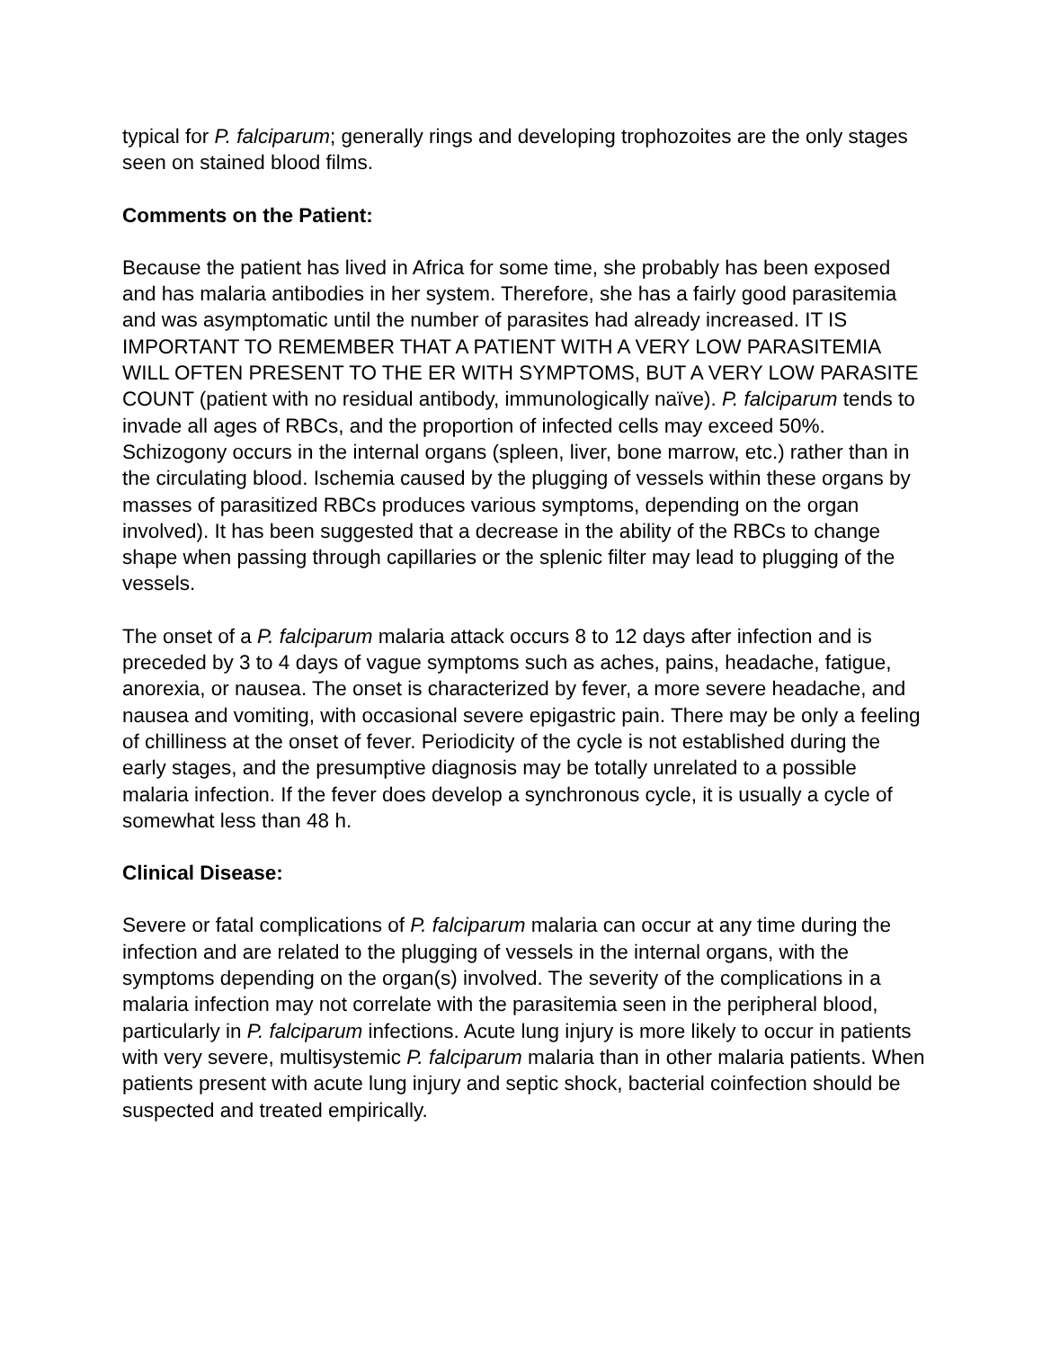typical for P. falciparum; generally rings and developing trophozoites are the only stages seen on stained blood films.
Comments on the Patient:
Because the patient has lived in Africa for some time, she probably has been exposed and has malaria antibodies in her system. Therefore, she has a fairly good parasitemia and was asymptomatic until the number of parasites had already increased. IT IS IMPORTANT TO REMEMBER THAT A PATIENT WITH A VERY LOW PARASITEMIA WILL OFTEN PRESENT TO THE ER WITH SYMPTOMS, BUT A VERY LOW PARASITE COUNT (patient with no residual antibody, immunologically naïve). P. falciparum tends to invade all ages of RBCs, and the proportion of infected cells may exceed 50%. Schizogony occurs in the internal organs (spleen, liver, bone marrow, etc.) rather than in the circulating blood. Ischemia caused by the plugging of vessels within these organs by masses of parasitized RBCs produces various symptoms, depending on the organ involved). It has been suggested that a decrease in the ability of the RBCs to change shape when passing through capillaries or the splenic filter may lead to plugging of the vessels.
The onset of a P. falciparum malaria attack occurs 8 to 12 days after infection and is preceded by 3 to 4 days of vague symptoms such as aches, pains, headache, fatigue, anorexia, or nausea. The onset is characterized by fever, a more severe headache, and nausea and vomiting, with occasional severe epigastric pain. There may be only a feeling of chilliness at the onset of fever. Periodicity of the cycle is not established during the early stages, and the presumptive diagnosis may be totally unrelated to a possible malaria infection. If the fever does develop a synchronous cycle, it is usually a cycle of somewhat less than 48 h.
Clinical Disease:
Severe or fatal complications of P. falciparum malaria can occur at any time during the infection and are related to the plugging of vessels in the internal organs, with the symptoms depending on the organ(s) involved. The severity of the complications in a malaria infection may not correlate with the parasitemia seen in the peripheral blood, particularly in P. falciparum infections. Acute lung injury is more likely to occur in patients with very severe, multisystemic P. falciparum malaria than in other malaria patients. When patients present with acute lung injury and septic shock, bacterial coinfection should be suspected and treated empirically.